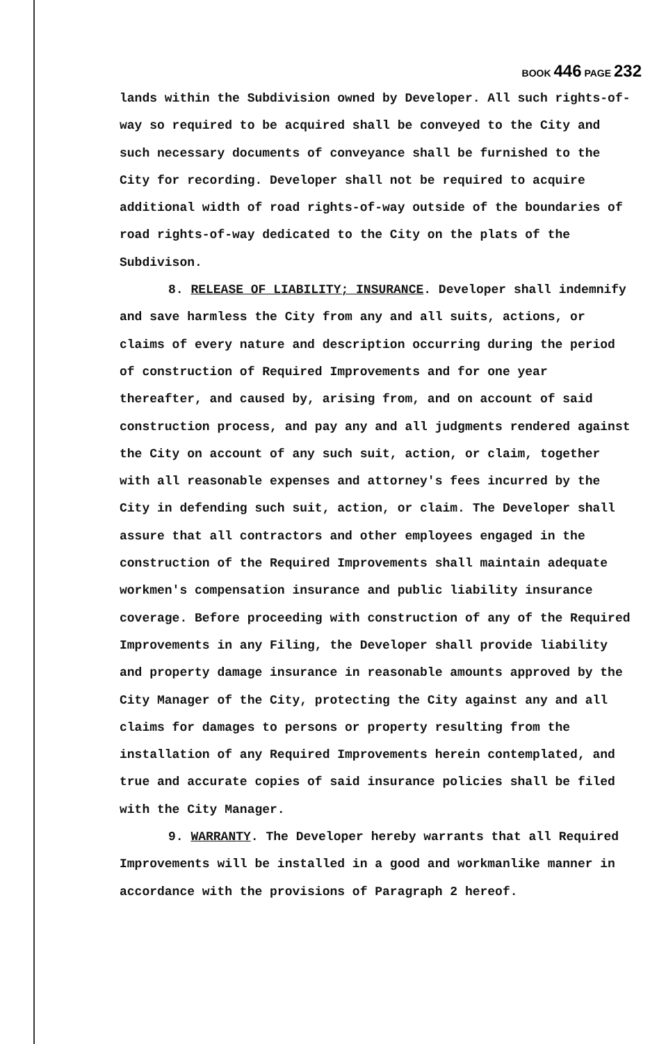BOOK 446 PAGE 232
lands within the Subdivision owned by Developer. All such rights-of-way so required to be acquired shall be conveyed to the City and such necessary documents of conveyance shall be furnished to the City for recording. Developer shall not be required to acquire additional width of road rights-of-way outside of the boundaries of road rights-of-way dedicated to the City on the plats of the Subdivison.
8. RELEASE OF LIABILITY; INSURANCE. Developer shall indemnify and save harmless the City from any and all suits, actions, or claims of every nature and description occurring during the period of construction of Required Improvements and for one year thereafter, and caused by, arising from, and on account of said construction process, and pay any and all judgments rendered against the City on account of any such suit, action, or claim, together with all reasonable expenses and attorney's fees incurred by the City in defending such suit, action, or claim. The Developer shall assure that all contractors and other employees engaged in the construction of the Required Improvements shall maintain adequate workmen's compensation insurance and public liability insurance coverage. Before proceeding with construction of any of the Required Improvements in any Filing, the Developer shall provide liability and property damage insurance in reasonable amounts approved by the City Manager of the City, protecting the City against any and all claims for damages to persons or property resulting from the installation of any Required Improvements herein contemplated, and true and accurate copies of said insurance policies shall be filed with the City Manager.
9. WARRANTY. The Developer hereby warrants that all Required Improvements will be installed in a good and workmanlike manner in accordance with the provisions of Paragraph 2 hereof.